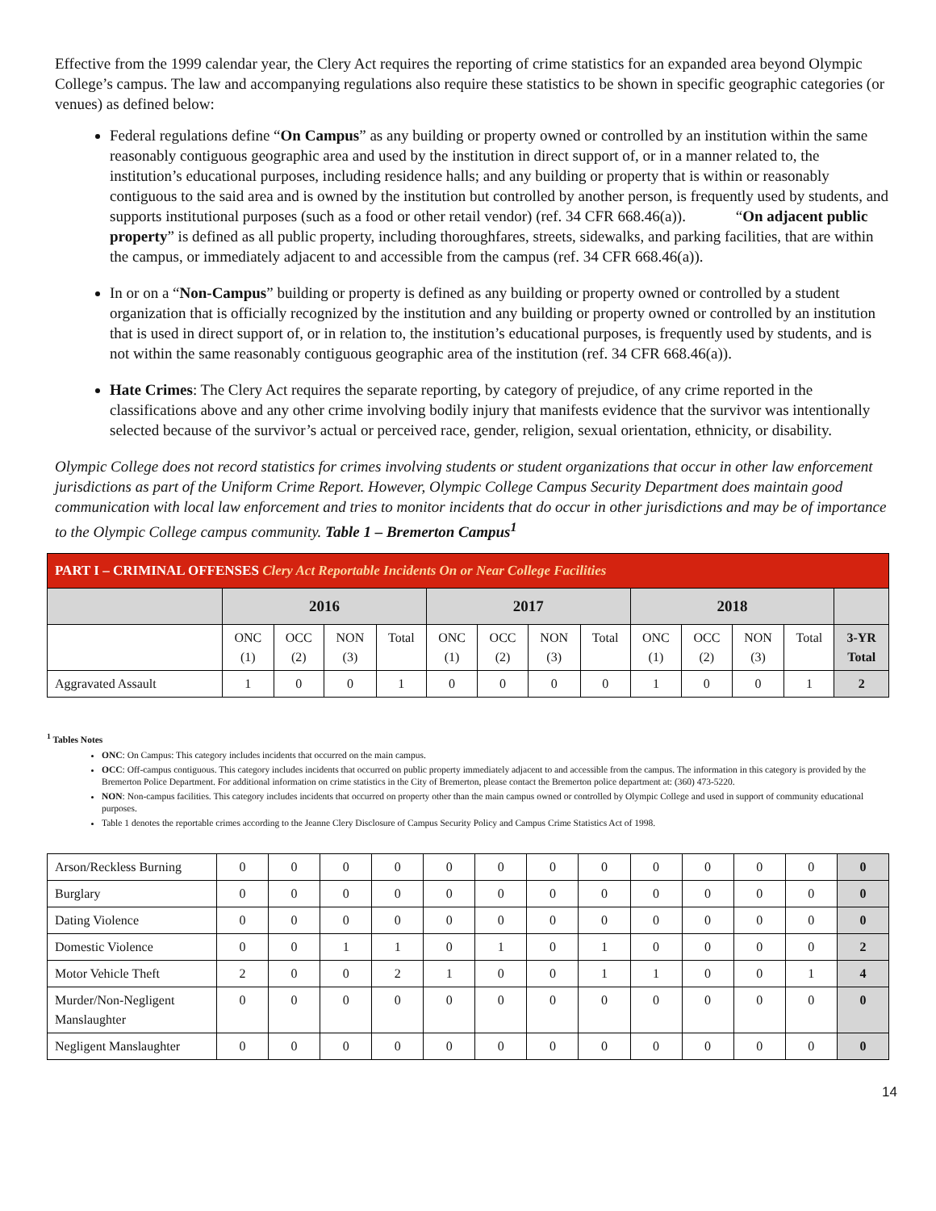Effective from the 1999 calendar year, the Clery Act requires the reporting of crime statistics for an expanded area beyond Olympic College’s campus. The law and accompanying regulations also require these statistics to be shown in specific geographic categories (or venues) as defined below:
Federal regulations define “On Campus” as any building or property owned or controlled by an institution within the same reasonably contiguous geographic area and used by the institution in direct support of, or in a manner related to, the institution’s educational purposes, including residence halls; and any building or property that is within or reasonably contiguous to the said area and is owned by the institution but controlled by another person, is frequently used by students, and supports institutional purposes (such as a food or other retail vendor) (ref. 34 CFR 668.46(a)). “On adjacent public property” is defined as all public property, including thoroughfares, streets, sidewalks, and parking facilities, that are within the campus, or immediately adjacent to and accessible from the campus (ref. 34 CFR 668.46(a)).
In or on a “Non-Campus” building or property is defined as any building or property owned or controlled by a student organization that is officially recognized by the institution and any building or property owned or controlled by an institution that is used in direct support of, or in relation to, the institution’s educational purposes, is frequently used by students, and is not within the same reasonably contiguous geographic area of the institution (ref. 34 CFR 668.46(a)).
Hate Crimes: The Clery Act requires the separate reporting, by category of prejudice, of any crime reported in the classifications above and any other crime involving bodily injury that manifests evidence that the survivor was intentionally selected because of the survivor’s actual or perceived race, gender, religion, sexual orientation, ethnicity, or disability.
Olympic College does not record statistics for crimes involving students or student organizations that occur in other law enforcement jurisdictions as part of the Uniform Crime Report. However, Olympic College Campus Security Department does maintain good communication with local law enforcement and tries to monitor incidents that do occur in other jurisdictions and may be of importance to the Olympic College campus community. Table 1 – Bremerton Campus<sup>1</sup>
| PART I – CRIMINAL OFFENSES Clery Act Reportable Incidents On or Near College Facilities | | | | | | | | | | | | | |
| | 2016 | | | | 2017 | | | | 2018 | | | | |
| | ONC (1) | OCC (2) | NON (3) | Total | ONC (1) | OCC (2) | NON (3) | Total | ONC (1) | OCC (2) | NON (3) | Total | 3-YR Total |
| Aggravated Assault | 1 | 0 | 0 | 1 | 0 | 0 | 0 | 0 | 1 | 0 | 0 | 1 | 2 |
<sup>1</sup> Tables Notes
ONC: On Campus: This category includes incidents that occurred on the main campus.
OCC: Off-campus contiguous. This category includes incidents that occurred on public property immediately adjacent to and accessible from the campus. The information in this category is provided by the Bremerton Police Department. For additional information on crime statistics in the City of Bremerton, please contact the Bremerton police department at: (360) 473-5220.
NON: Non-campus facilities. This category includes incidents that occurred on property other than the main campus owned or controlled by Olympic College and used in support of community educational purposes.
Table 1 denotes the reportable crimes according to the Jeanne Clery Disclosure of Campus Security Policy and Campus Crime Statistics Act of 1998.
| Arson/Reckless Burning | 0 | 0 | 0 | 0 | 0 | 0 | 0 | 0 | 0 | 0 | 0 | 0 | 0 |
| Burglary | 0 | 0 | 0 | 0 | 0 | 0 | 0 | 0 | 0 | 0 | 0 | 0 | 0 |
| Dating Violence | 0 | 0 | 0 | 0 | 0 | 0 | 0 | 0 | 0 | 0 | 0 | 0 | 0 |
| Domestic Violence | 0 | 0 | 1 | 1 | 0 | 1 | 0 | 1 | 0 | 0 | 0 | 0 | 2 |
| Motor Vehicle Theft | 2 | 0 | 0 | 2 | 1 | 0 | 0 | 1 | 1 | 0 | 0 | 1 | 4 |
| Murder/Non-Negligent Manslaughter | 0 | 0 | 0 | 0 | 0 | 0 | 0 | 0 | 0 | 0 | 0 | 0 | 0 |
| Negligent Manslaughter | 0 | 0 | 0 | 0 | 0 | 0 | 0 | 0 | 0 | 0 | 0 | 0 | 0 |
14